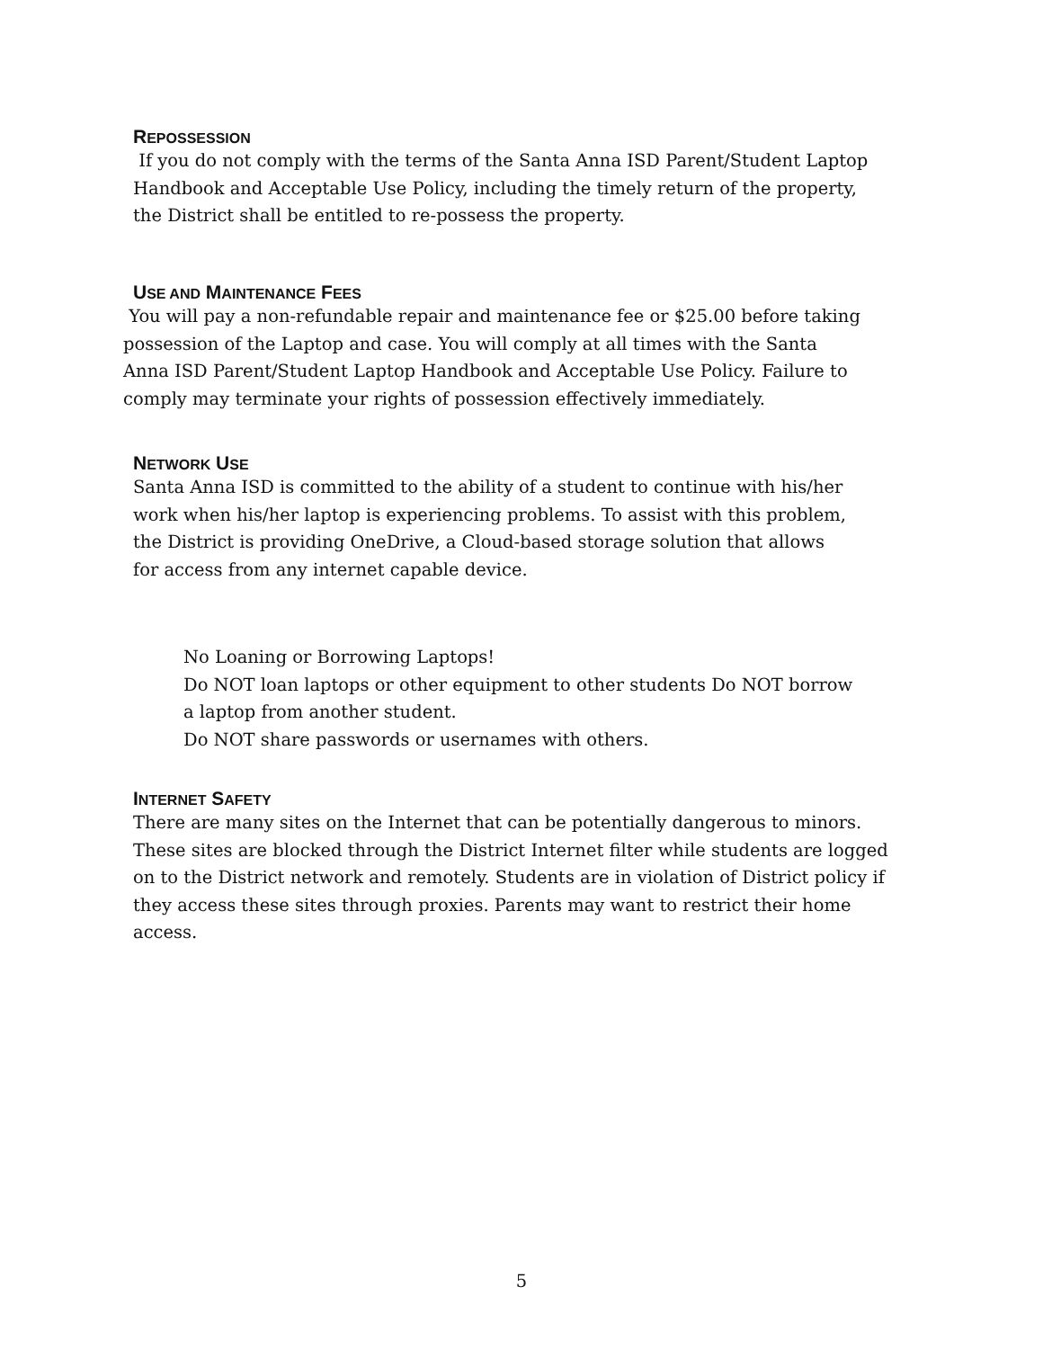REPOSSESSION
If you do not comply with the terms of the Santa Anna ISD Parent/Student Laptop Handbook and Acceptable Use Policy, including the timely return of the property, the District shall be entitled to re-possess the property.
USE AND MAINTENANCE FEES
You will pay a non-refundable repair and maintenance fee or $25.00 before taking possession of the Laptop and case. You will comply at all times with the Santa Anna ISD Parent/Student Laptop Handbook and Acceptable Use Policy. Failure to comply may terminate your rights of possession effectively immediately.
NETWORK USE
Santa Anna ISD is committed to the ability of a student to continue with his/her work when his/her laptop is experiencing problems. To assist with this problem, the District is providing OneDrive, a Cloud-based storage solution that allows for access from any internet capable device.
No Loaning or Borrowing Laptops!
Do NOT loan laptops or other equipment to other students Do NOT borrow a laptop from another student.
Do NOT share passwords or usernames with others.
INTERNET SAFETY
There are many sites on the Internet that can be potentially dangerous to minors. These sites are blocked through the District Internet filter while students are logged on to the District network and remotely. Students are in violation of District policy if they access these sites through proxies. Parents may want to restrict their home access.
5